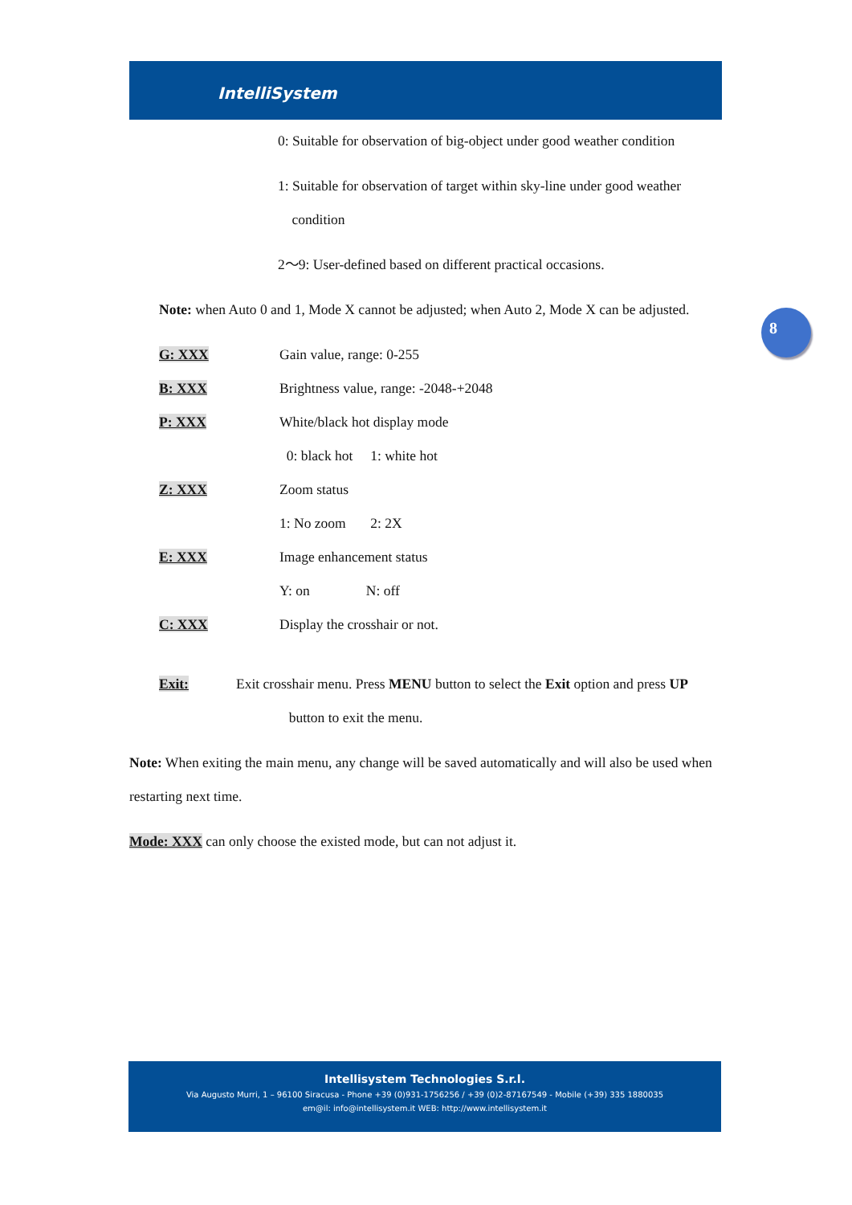IntelliSystem
8
0: Suitable for observation of big-object under good weather condition
1: Suitable for observation of target within sky-line under good weather
condition
2～9: User-defined based on different practical occasions.
Note: when Auto 0 and 1, Mode X cannot be adjusted; when Auto 2, Mode X can be adjusted.
G: XXX Gain value, range: 0-255
B: XXX Brightness value, range: -2048-+2048
P: XXX White/black hot display mode
0: black hot 1: white hot
Z: XXX Zoom status
1: No zoom 2: 2X
E: XXX Image enhancement status
Y: on N: off
C: XXX Display the crosshair or not.
Exit: Exit crosshair menu. Press MENU button to select the Exit option and press UP
button to exit the menu.
Note: When exiting the main menu, any change will be saved automatically and will also be used when restarting next time.
Mode: XXX can only choose the existed mode, but can not adjust it.
Intellisystem Technologies S.r.l.
Via Augusto Murri, 1 – 96100 Siracusa - Phone +39 (0)931-1756256 / +39 (0)2-87167549 - Mobile (+39) 335 1880035
em@il: info@intellisystem.it WEB: http://www.intellisystem.it